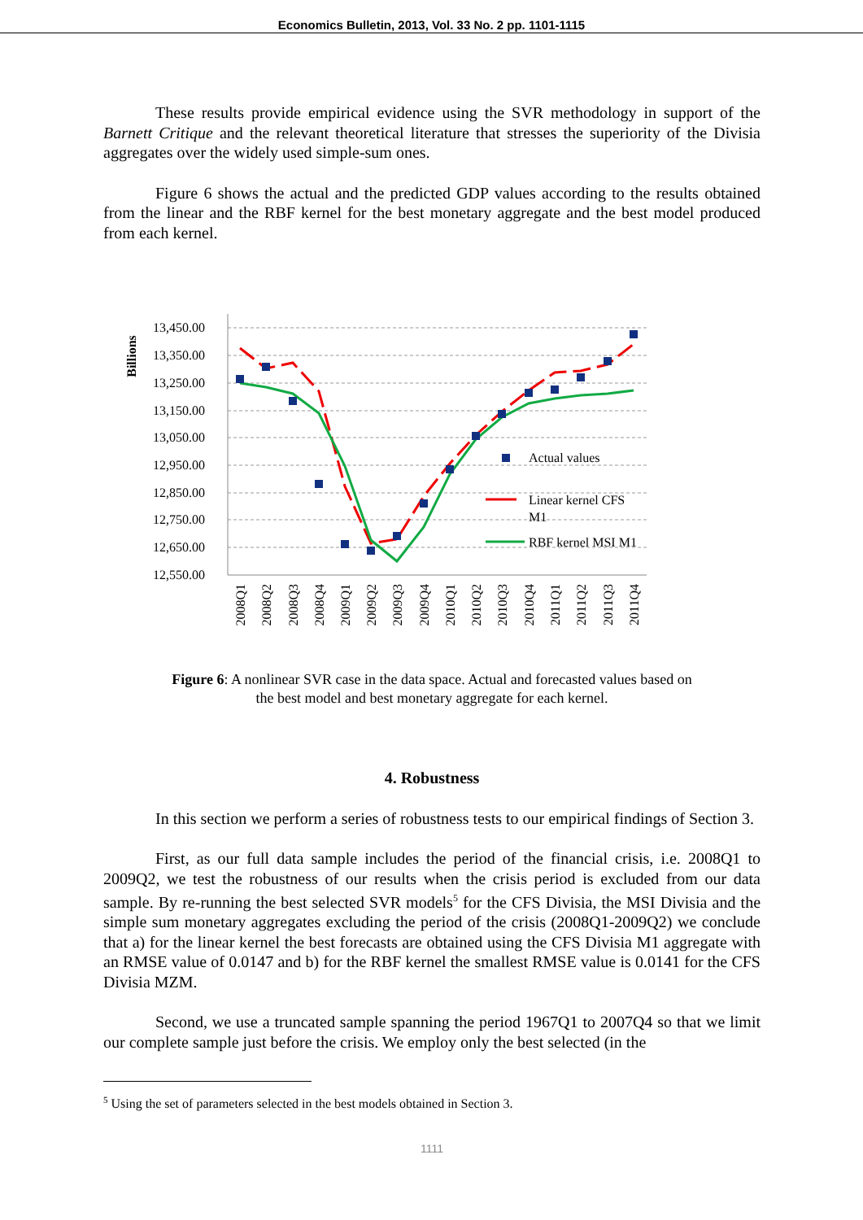Economics Bulletin, 2013, Vol. 33 No. 2 pp. 1101-1115
These results provide empirical evidence using the SVR methodology in support of the Barnett Critique and the relevant theoretical literature that stresses the superiority of the Divisia aggregates over the widely used simple-sum ones.
Figure 6 shows the actual and the predicted GDP values according to the results obtained from the linear and the RBF kernel for the best monetary aggregate and the best model produced from each kernel.
Billions
13,450.00
13,350.00
13,250.00
13,150.00
13,050.00
12,950.00
12,850.00
12,750.00
12,650.00
12,550.00
Actual values
Linear kernel CFS
M1
RBF kernel MSI M1
2008Q1
2008Q2
2008Q3
2008Q4
2009Q1
2009Q2
2009Q3
2009Q4
2010Q1
2010Q2
2010Q3
2010Q4
2011Q1
2011Q2
2011Q3
2011Q4
Figure 6: A nonlinear SVR case in the data space. Actual and forecasted values based on the best model and best monetary aggregate for each kernel.
4. Robustness
In this section we perform a series of robustness tests to our empirical findings of Section 3.
First, as our full data sample includes the period of the financial crisis, i.e. 2008Q1 to 2009Q2, we test the robustness of our results when the crisis period is excluded from our data sample. By re-running the best selected SVR models<sup>5</sup> for the CFS Divisia, the MSI Divisia and the simple sum monetary aggregates excluding the period of the crisis (2008Q1-2009Q2) we conclude that a) for the linear kernel the best forecasts are obtained using the CFS Divisia M1 aggregate with an RMSE value of 0.0147 and b) for the RBF kernel the smallest RMSE value is 0.0141 for the CFS Divisia MZM.
Second, we use a truncated sample spanning the period 1967Q1 to 2007Q4 so that we limit our complete sample just before the crisis. We employ only the best selected (in the
<sup>5</sup> Using the set of parameters selected in the best models obtained in Section 3.
1111